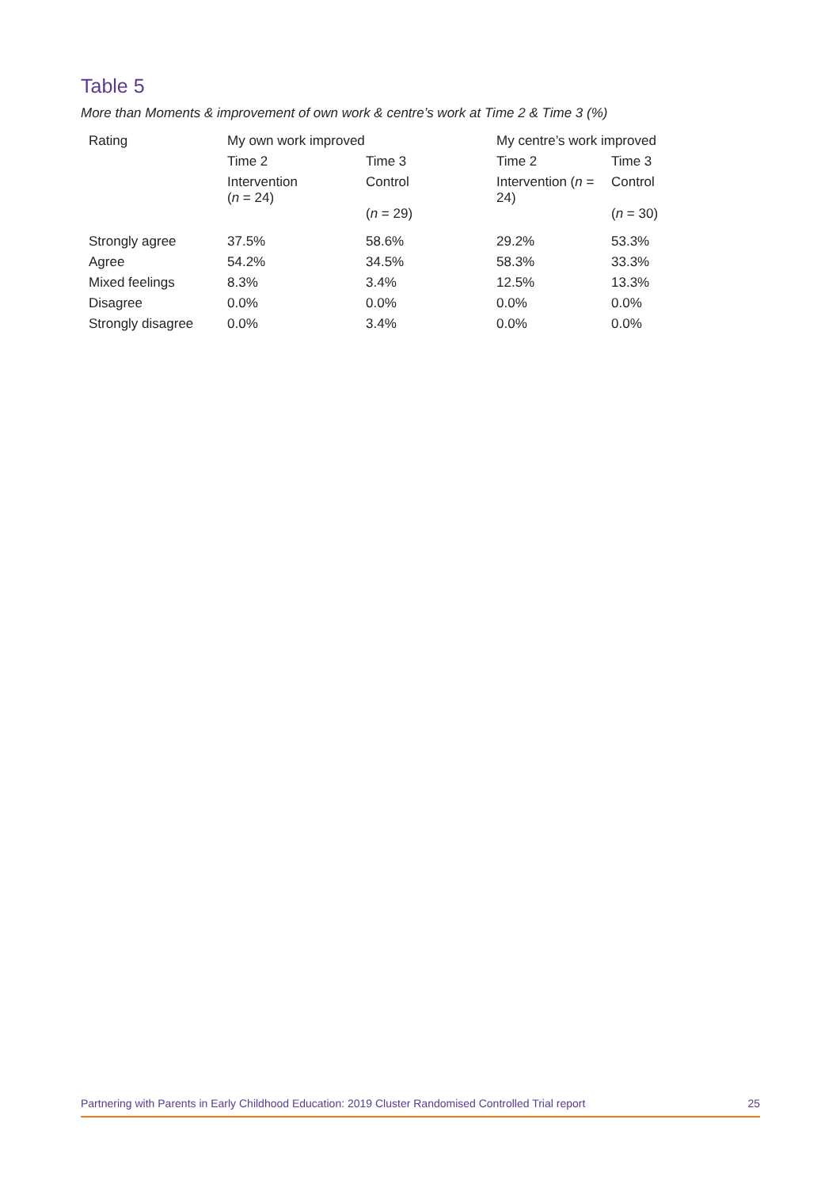Table 5
More than Moments & improvement of own work & centre’s work at Time 2 & Time 3 (%)
| Rating | My own work improved | | My centre’s work improved | |
| --- | --- | --- | --- | --- |
| | Time 2 | Time 3 | Time 2 | Time 3 |
| | Intervention ( n = 24) | Control ( n = 29) | Intervention ( n = 24) | Control ( n = 30) |
| Strongly agree | 37.5% | 58.6% | 29.2% | 53.3% |
| Agree | 54.2% | 34.5% | 58.3% | 33.3% |
| Mixed feelings | 8.3% | 3.4% | 12.5% | 13.3% |
| Disagree | 0.0% | 0.0% | 0.0% | 0.0% |
| Strongly disagree | 0.0% | 3.4% | 0.0% | 0.0% |
Partnering with Parents in Early Childhood Education: 2019 Cluster Randomised Controlled Trial report 25